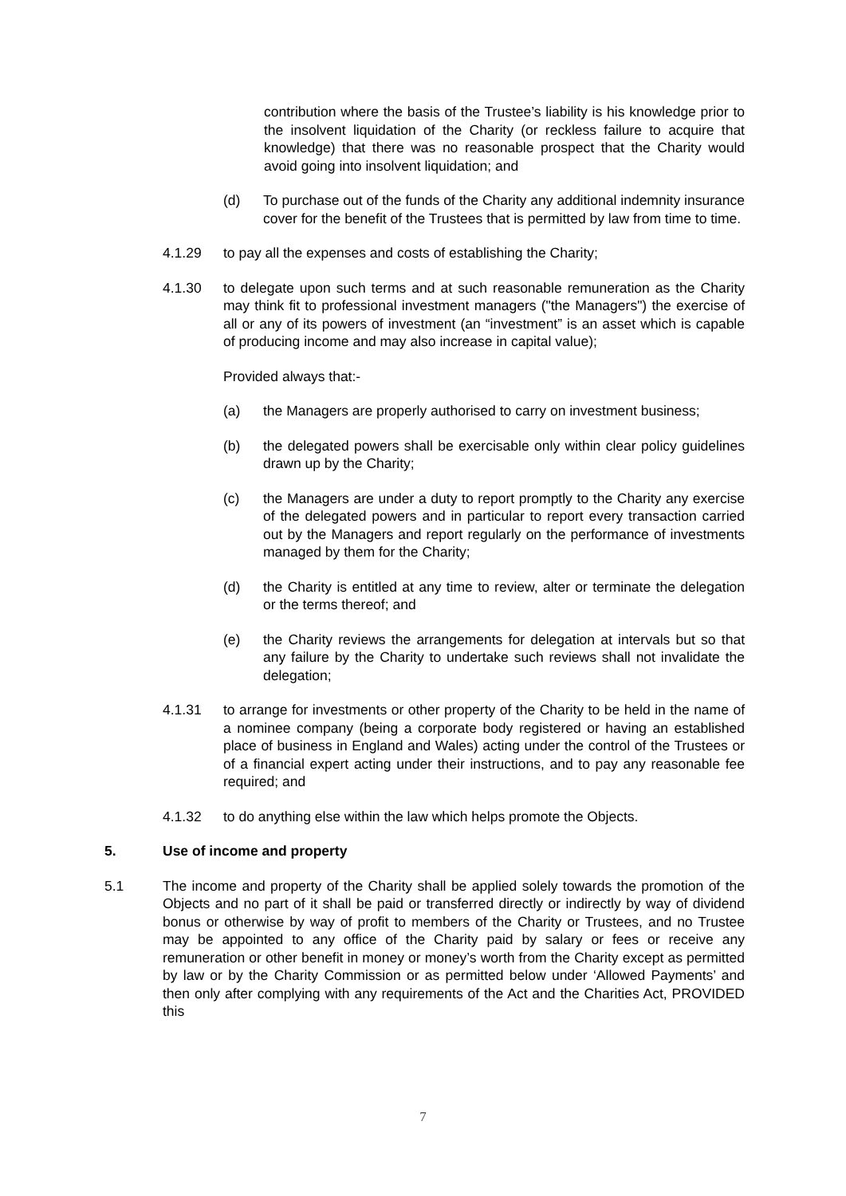contribution where the basis of the Trustee’s liability is his knowledge prior to the insolvent liquidation of the Charity (or reckless failure to acquire that knowledge) that there was no reasonable prospect that the Charity would avoid going into insolvent liquidation; and
(d) To purchase out of the funds of the Charity any additional indemnity insurance cover for the benefit of the Trustees that is permitted by law from time to time.
4.1.29 to pay all the expenses and costs of establishing the Charity;
4.1.30 to delegate upon such terms and at such reasonable remuneration as the Charity may think fit to professional investment managers ("the Managers") the exercise of all or any of its powers of investment (an “investment” is an asset which is capable of producing income and may also increase in capital value);
Provided always that:-
(a) the Managers are properly authorised to carry on investment business;
(b) the delegated powers shall be exercisable only within clear policy guidelines drawn up by the Charity;
(c) the Managers are under a duty to report promptly to the Charity any exercise of the delegated powers and in particular to report every transaction carried out by the Managers and report regularly on the performance of investments managed by them for the Charity;
(d) the Charity is entitled at any time to review, alter or terminate the delegation or the terms thereof; and
(e) the Charity reviews the arrangements for delegation at intervals but so that any failure by the Charity to undertake such reviews shall not invalidate the delegation;
4.1.31 to arrange for investments or other property of the Charity to be held in the name of a nominee company (being a corporate body registered or having an established place of business in England and Wales) acting under the control of the Trustees or of a financial expert acting under their instructions, and to pay any reasonable fee required; and
4.1.32 to do anything else within the law which helps promote the Objects.
5. Use of income and property
5.1 The income and property of the Charity shall be applied solely towards the promotion of the Objects and no part of it shall be paid or transferred directly or indirectly by way of dividend bonus or otherwise by way of profit to members of the Charity or Trustees, and no Trustee may be appointed to any office of the Charity paid by salary or fees or receive any remuneration or other benefit in money or money’s worth from the Charity except as permitted by law or by the Charity Commission or as permitted below under ‘Allowed Payments’ and then only after complying with any requirements of the Act and the Charities Act, PROVIDED this
7